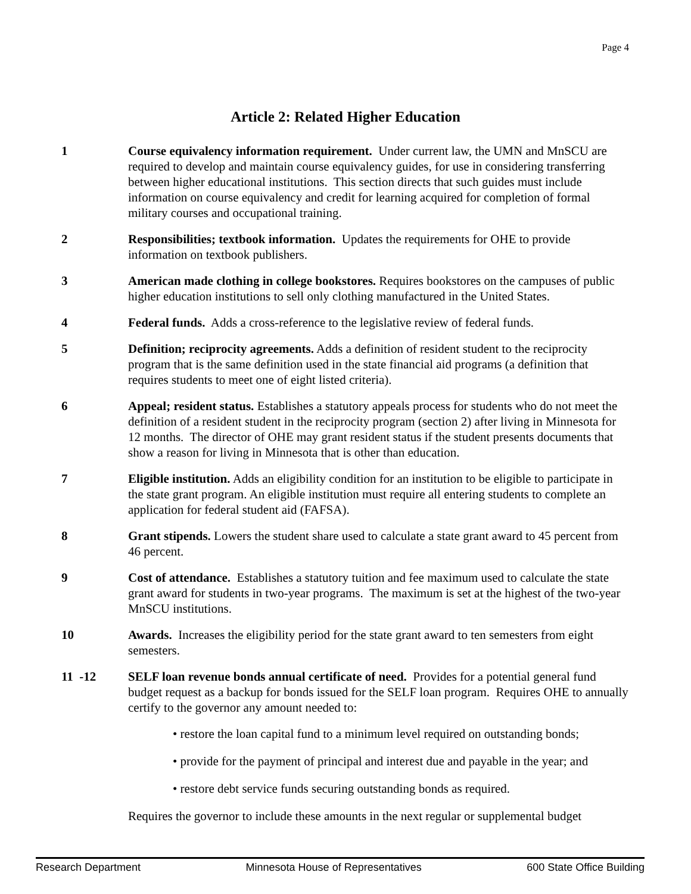Page 4
Article 2: Related Higher Education
1 Course equivalency information requirement. Under current law, the UMN and MnSCU are required to develop and maintain course equivalency guides, for use in considering transferring between higher educational institutions. This section directs that such guides must include information on course equivalency and credit for learning acquired for completion of formal military courses and occupational training.
2 Responsibilities; textbook information. Updates the requirements for OHE to provide information on textbook publishers.
3 American made clothing in college bookstores. Requires bookstores on the campuses of public higher education institutions to sell only clothing manufactured in the United States.
4 Federal funds. Adds a cross-reference to the legislative review of federal funds.
5 Definition; reciprocity agreements. Adds a definition of resident student to the reciprocity program that is the same definition used in the state financial aid programs (a definition that requires students to meet one of eight listed criteria).
6 Appeal; resident status. Establishes a statutory appeals process for students who do not meet the definition of a resident student in the reciprocity program (section 2) after living in Minnesota for 12 months. The director of OHE may grant resident status if the student presents documents that show a reason for living in Minnesota that is other than education.
7 Eligible institution. Adds an eligibility condition for an institution to be eligible to participate in the state grant program. An eligible institution must require all entering students to complete an application for federal student aid (FAFSA).
8 Grant stipends. Lowers the student share used to calculate a state grant award to 45 percent from 46 percent.
9 Cost of attendance. Establishes a statutory tuition and fee maximum used to calculate the state grant award for students in two-year programs. The maximum is set at the highest of the two-year MnSCU institutions.
10 Awards. Increases the eligibility period for the state grant award to ten semesters from eight semesters.
11 -12 SELF loan revenue bonds annual certificate of need. Provides for a potential general fund budget request as a backup for bonds issued for the SELF loan program. Requires OHE to annually certify to the governor any amount needed to:
• restore the loan capital fund to a minimum level required on outstanding bonds;
• provide for the payment of principal and interest due and payable in the year; and
• restore debt service funds securing outstanding bonds as required.
Requires the governor to include these amounts in the next regular or supplemental budget
Research Department Minnesota House of Representatives 600 State Office Building